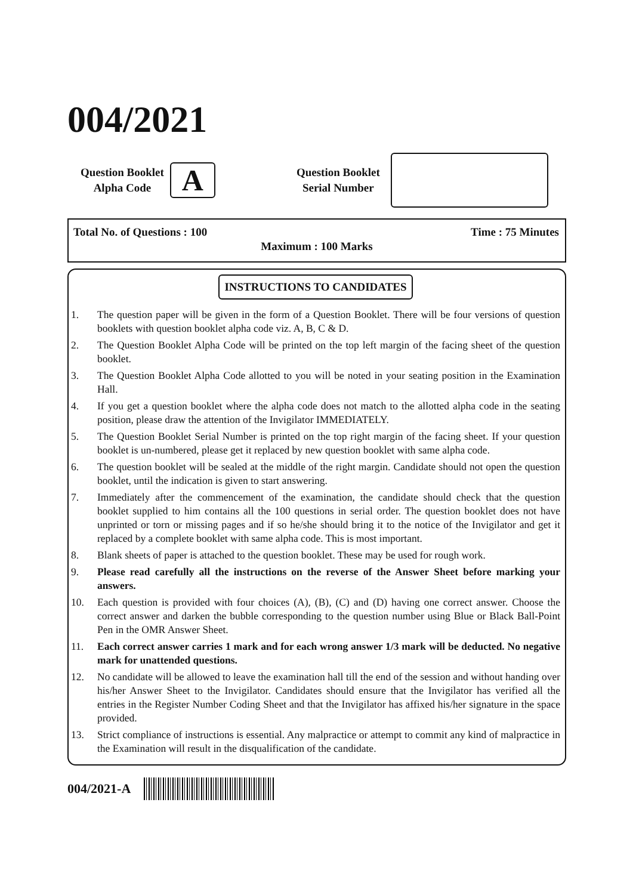004/2021
Question Booklet
Alpha Code
A
Question Booklet
Serial Number
Total No. of Questions : 100 Time : 75 Minutes
Maximum : 100 Marks
INSTRUCTIONS TO CANDIDATES
1. The question paper will be given in the form of a Question Booklet. There will be four versions of question booklets with question booklet alpha code viz. A, B, C & D.
2. The Question Booklet Alpha Code will be printed on the top left margin of the facing sheet of the question booklet.
3. The Question Booklet Alpha Code allotted to you will be noted in your seating position in the Examination Hall.
4. If you get a question booklet where the alpha code does not match to the allotted alpha code in the seating position, please draw the attention of the Invigilator IMMEDIATELY.
5. The Question Booklet Serial Number is printed on the top right margin of the facing sheet. If your question booklet is un-numbered, please get it replaced by new question booklet with same alpha code.
6. The question booklet will be sealed at the middle of the right margin. Candidate should not open the question booklet, until the indication is given to start answering.
7. Immediately after the commencement of the examination, the candidate should check that the question booklet supplied to him contains all the 100 questions in serial order. The question booklet does not have unprinted or torn or missing pages and if so he/she should bring it to the notice of the Invigilator and get it replaced by a complete booklet with same alpha code. This is most important.
8. Blank sheets of paper is attached to the question booklet. These may be used for rough work.
9. Please read carefully all the instructions on the reverse of the Answer Sheet before marking your answers.
10. Each question is provided with four choices (A), (B), (C) and (D) having one correct answer. Choose the correct answer and darken the bubble corresponding to the question number using Blue or Black Ball-Point Pen in the OMR Answer Sheet.
11. Each correct answer carries 1 mark and for each wrong answer 1/3 mark will be deducted. No negative mark for unattended questions.
12. No candidate will be allowed to leave the examination hall till the end of the session and without handing over his/her Answer Sheet to the Invigilator. Candidates should ensure that the Invigilator has verified all the entries in the Register Number Coding Sheet and that the Invigilator has affixed his/her signature in the space provided.
13. Strict compliance of instructions is essential. Any malpractice or attempt to commit any kind of malpractice in the Examination will result in the disqualification of the candidate.
004/2021-A